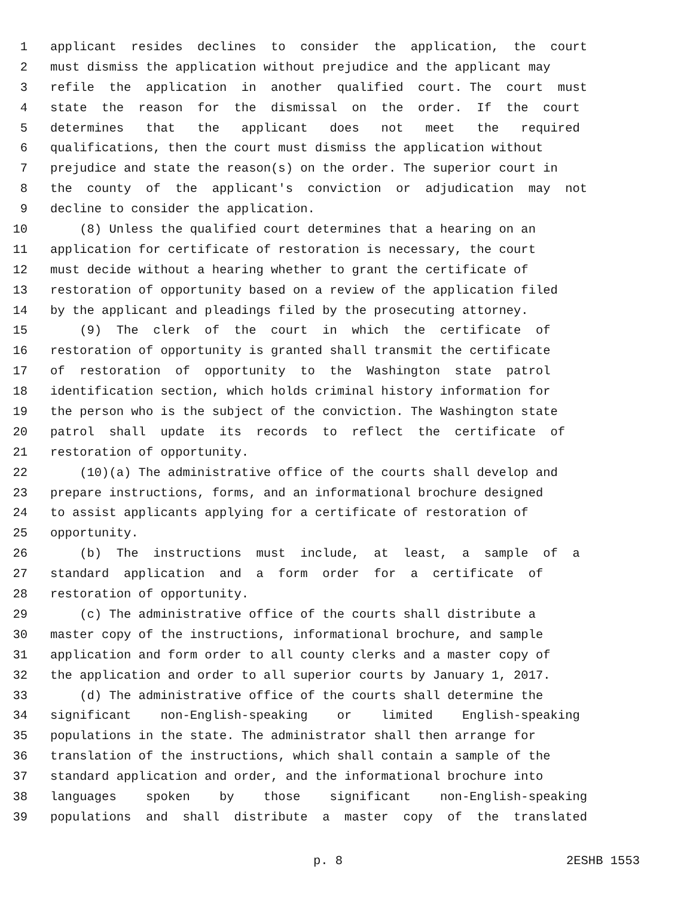1 applicant resides declines to consider the application, the court
2 must dismiss the application without prejudice and the applicant may
3 refile the application in another qualified court. The court must
4 state the reason for the dismissal on the order. If the court
5 determines that the applicant does not meet the required
6 qualifications, then the court must dismiss the application without
7 prejudice and state the reason(s) on the order. The superior court in
8 the county of the applicant's conviction or adjudication may not
9 decline to consider the application.
10 (8) Unless the qualified court determines that a hearing on an
11 application for certificate of restoration is necessary, the court
12 must decide without a hearing whether to grant the certificate of
13 restoration of opportunity based on a review of the application filed
14 by the applicant and pleadings filed by the prosecuting attorney.
15 (9) The clerk of the court in which the certificate of
16 restoration of opportunity is granted shall transmit the certificate
17 of restoration of opportunity to the Washington state patrol
18 identification section, which holds criminal history information for
19 the person who is the subject of the conviction. The Washington state
20 patrol shall update its records to reflect the certificate of
21 restoration of opportunity.
22 (10)(a) The administrative office of the courts shall develop and
23 prepare instructions, forms, and an informational brochure designed
24 to assist applicants applying for a certificate of restoration of
25 opportunity.
26 (b) The instructions must include, at least, a sample of a
27 standard application and a form order for a certificate of
28 restoration of opportunity.
29 (c) The administrative office of the courts shall distribute a
30 master copy of the instructions, informational brochure, and sample
31 application and form order to all county clerks and a master copy of
32 the application and order to all superior courts by January 1, 2017.
33 (d) The administrative office of the courts shall determine the
34 significant non-English-speaking or limited English-speaking
35 populations in the state. The administrator shall then arrange for
36 translation of the instructions, which shall contain a sample of the
37 standard application and order, and the informational brochure into
38 languages spoken by those significant non-English-speaking
39 populations and shall distribute a master copy of the translated
p. 8 2ESHB 1553